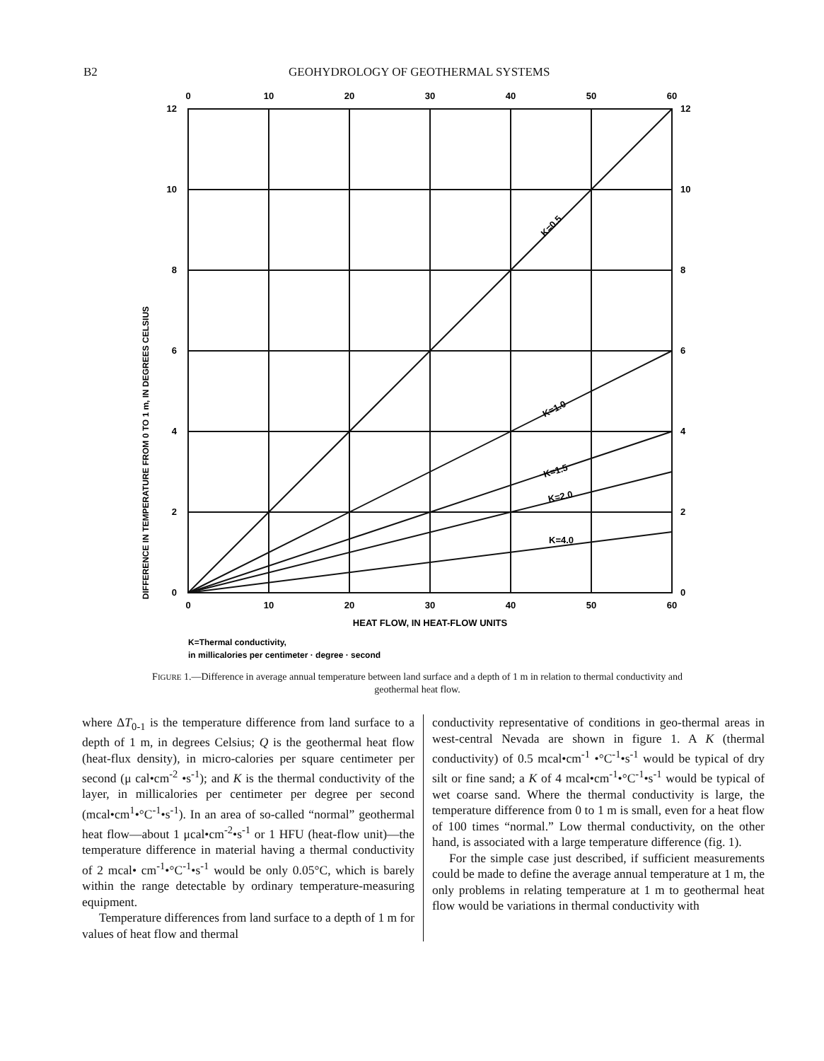B2 GEOHYDROLOGY OF GEOTHERMAL SYSTEMS
0
10
20
30
40
50
60
0
10
20
30
40
50
60
HEAT FLOW, IN HEAT-FLOW UNITS
12
10
8
6
4
2
0
12
10
8
6
4
2
0
DIFFERENCE IN TEMPERATURE FROM 0 TO 1 m, IN DEGREES CELSIUS
K=0.5
K=1.0
K=1.5
K=2.0
K=4.0
K=Thermal conductivity,
in millicalories per centimeter · degree · second
FIGURE 1.—Difference in average annual temperature between land surface and a depth of 1 m in relation to thermal conductivity and geothermal heat flow.
where ΔT<sub>0-1</sub> is the temperature difference from land surface to a depth of 1 m, in degrees Celsius; Q is the geothermal heat flow (heat-flux density), in micro-calories per square centimeter per second (μ cal•cm<sup>-2</sup> •s<sup>-1</sup>); and K is the thermal conductivity of the layer, in millicalories per centimeter per degree per second (mcal•cm<sup>1</sup>•°C<sup>-1</sup>•s<sup>-1</sup>). In an area of so-called “normal” geothermal heat flow—about 1 μcal•cm<sup>-2</sup>•s<sup>-1</sup> or 1 HFU (heat-flow unit)—the temperature difference in material having a thermal conductivity of 2 mcal• cm<sup>-1</sup>•°C<sup>-1</sup>•s<sup>-1</sup> would be only 0.05°C, which is barely within the range detectable by ordinary temperature-measuring equipment.
Temperature differences from land surface to a depth of 1 m for values of heat flow and thermal
conductivity representative of conditions in geo-thermal areas in west-central Nevada are shown in figure 1. A K (thermal conductivity) of 0.5 mcal•cm<sup>-1</sup> •°C<sup>-1</sup>•s<sup>-1</sup> would be typical of dry silt or fine sand; a K of 4 mcal•cm<sup>-1</sup>•°C<sup>-1</sup>•s<sup>-1</sup> would be typical of wet coarse sand. Where the thermal conductivity is large, the temperature difference from 0 to 1 m is small, even for a heat flow of 100 times “normal.” Low thermal conductivity, on the other hand, is associated with a large temperature difference (fig. 1).
For the simple case just described, if sufficient measurements could be made to define the average annual temperature at 1 m, the only problems in relating temperature at 1 m to geothermal heat flow would be variations in thermal conductivity with